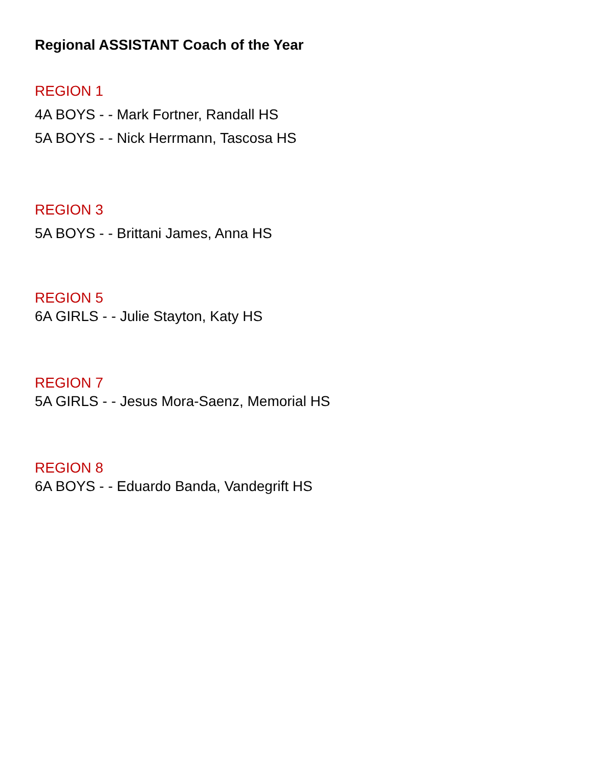Regional ASSISTANT Coach of the Year
REGION 1
4A BOYS - - Mark Fortner, Randall HS
5A BOYS - - Nick Herrmann, Tascosa HS
REGION 3
5A BOYS - - Brittani James, Anna HS
REGION 5
6A GIRLS - - Julie Stayton, Katy HS
REGION 7
5A GIRLS - - Jesus Mora-Saenz, Memorial HS
REGION 8
6A BOYS - - Eduardo Banda, Vandegrift HS